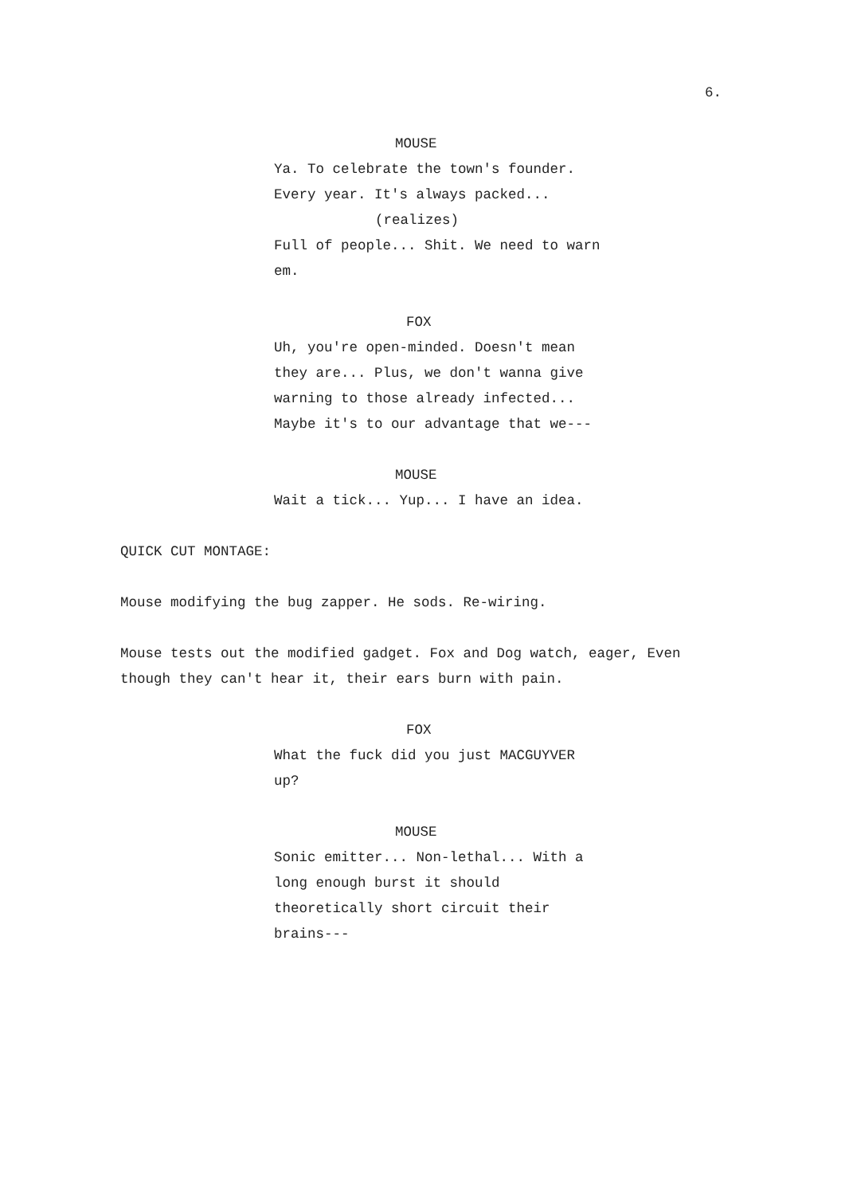6.
MOUSE
Ya. To celebrate the town's founder. Every year. It's always packed...
(realizes)
Full of people... Shit. We need to warn em.
FOX
Uh, you're open-minded. Doesn't mean they are... Plus, we don't wanna give warning to those already infected... Maybe it's to our advantage that we---
MOUSE
Wait a tick... Yup... I have an idea.
QUICK CUT MONTAGE:
Mouse modifying the bug zapper. He sods. Re-wiring.
Mouse tests out the modified gadget. Fox and Dog watch, eager, Even though they can't hear it, their ears burn with pain.
FOX
What the fuck did you just MACGUYVER up?
MOUSE
Sonic emitter... Non-lethal... With a long enough burst it should theoretically short circuit their brains---